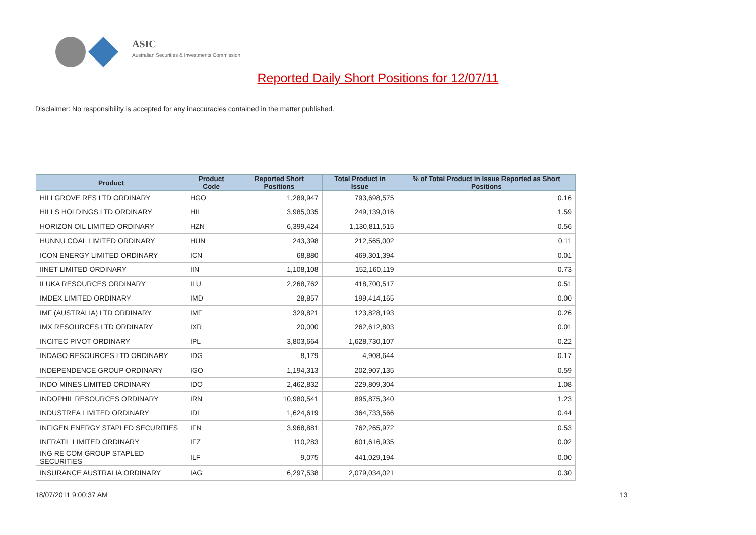ASIC
Australian Securities & Investments Commission
Reported Daily Short Positions for 12/07/11
Disclaimer: No responsibility is accepted for any inaccuracies contained in the matter published.
| Product | Product Code | Reported Short Positions | Total Product in Issue | % of Total Product in Issue Reported as Short Positions |
| --- | --- | --- | --- | --- |
| HILLGROVE RES LTD ORDINARY | HGO | 1,289,947 | 793,698,575 | 0.16 |
| HILLS HOLDINGS LTD ORDINARY | HIL | 3,985,035 | 249,139,016 | 1.59 |
| HORIZON OIL LIMITED ORDINARY | HZN | 6,399,424 | 1,130,811,515 | 0.56 |
| HUNNU COAL LIMITED ORDINARY | HUN | 243,398 | 212,565,002 | 0.11 |
| ICON ENERGY LIMITED ORDINARY | ICN | 68,880 | 469,301,394 | 0.01 |
| IINET LIMITED ORDINARY | IIN | 1,108,108 | 152,160,119 | 0.73 |
| ILUKA RESOURCES ORDINARY | ILU | 2,268,762 | 418,700,517 | 0.51 |
| IMDEX LIMITED ORDINARY | IMD | 28,857 | 199,414,165 | 0.00 |
| IMF (AUSTRALIA) LTD ORDINARY | IMF | 329,821 | 123,828,193 | 0.26 |
| IMX RESOURCES LTD ORDINARY | IXR | 20,000 | 262,612,803 | 0.01 |
| INCITEC PIVOT ORDINARY | IPL | 3,803,664 | 1,628,730,107 | 0.22 |
| INDAGO RESOURCES LTD ORDINARY | IDG | 8,179 | 4,908,644 | 0.17 |
| INDEPENDENCE GROUP ORDINARY | IGO | 1,194,313 | 202,907,135 | 0.59 |
| INDO MINES LIMITED ORDINARY | IDO | 2,462,832 | 229,809,304 | 1.08 |
| INDOPHIL RESOURCES ORDINARY | IRN | 10,980,541 | 895,875,340 | 1.23 |
| INDUSTREA LIMITED ORDINARY | IDL | 1,624,619 | 364,733,566 | 0.44 |
| INFIGEN ENERGY STAPLED SECURITIES | IFN | 3,968,881 | 762,265,972 | 0.53 |
| INFRATIL LIMITED ORDINARY | IFZ | 110,283 | 601,616,935 | 0.02 |
| ING RE COM GROUP STAPLED SECURITIES | ILF | 9,075 | 441,029,194 | 0.00 |
| INSURANCE AUSTRALIA ORDINARY | IAG | 6,297,538 | 2,079,034,021 | 0.30 |
18/07/2011 9:00:37 AM 13